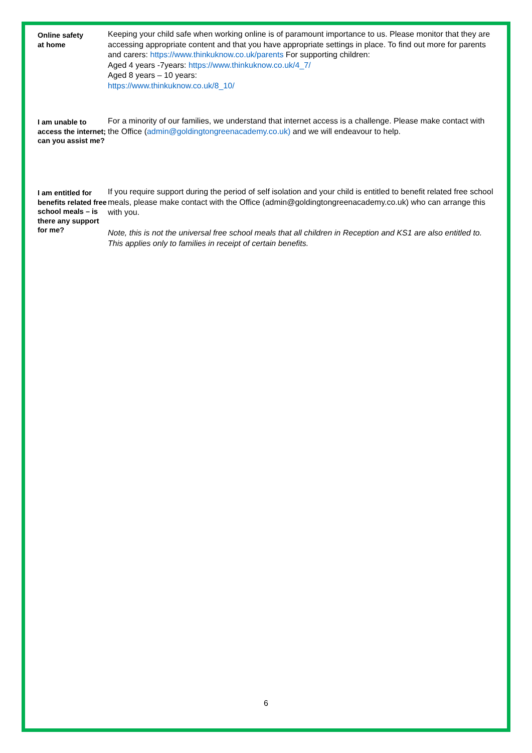| Online safety at home | Keeping your child safe when working online is of paramount importance to us. Please monitor that they are accessing appropriate content and that you have appropriate settings in place. To find out more for parents and carers: https://www.thinkuknow.co.uk/parents For supporting children: Aged 4 years -7years: https://www.thinkuknow.co.uk/4_7/ Aged 8 years – 10 years: https://www.thinkuknow.co.uk/8_10/ |
| I am unable to access the internet; can you assist me? | For a minority of our families, we understand that internet access is a challenge. Please make contact with the Office ( admin@goldingtongreenacademy.co.uk) and we will endeavour to help. |
| I am entitled for benefits related free school meals – is there any support for me? | If you require support during the period of self isolation and your child is entitled to benefit related free school meals, please make contact with the Office (admin@goldingtongreenacademy.co.uk) who can arrange this with you. Note, this is not the universal free school meals that all children in Reception and KS1 are also entitled to. This applies only to families in receipt of certain benefits. |
6